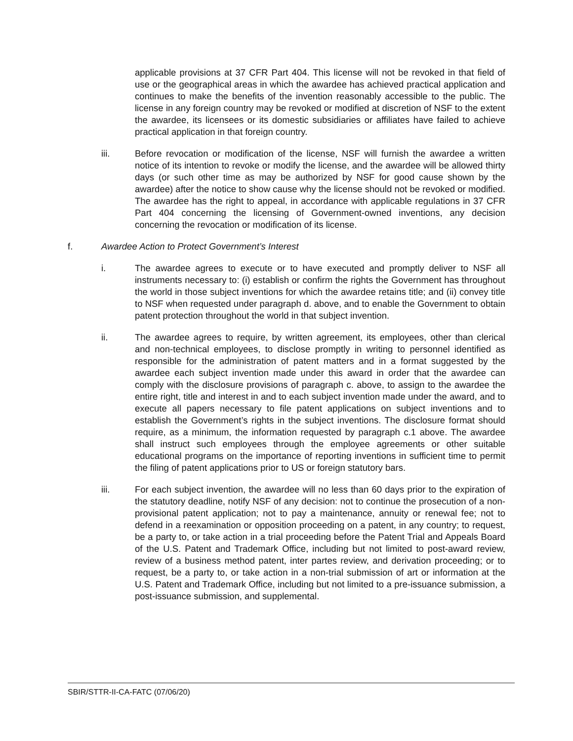applicable provisions at 37 CFR Part 404. This license will not be revoked in that field of use or the geographical areas in which the awardee has achieved practical application and continues to make the benefits of the invention reasonably accessible to the public. The license in any foreign country may be revoked or modified at discretion of NSF to the extent the awardee, its licensees or its domestic subsidiaries or affiliates have failed to achieve practical application in that foreign country.
iii. Before revocation or modification of the license, NSF will furnish the awardee a written notice of its intention to revoke or modify the license, and the awardee will be allowed thirty days (or such other time as may be authorized by NSF for good cause shown by the awardee) after the notice to show cause why the license should not be revoked or modified. The awardee has the right to appeal, in accordance with applicable regulations in 37 CFR Part 404 concerning the licensing of Government-owned inventions, any decision concerning the revocation or modification of its license.
f. Awardee Action to Protect Government’s Interest
i. The awardee agrees to execute or to have executed and promptly deliver to NSF all instruments necessary to: (i) establish or confirm the rights the Government has throughout the world in those subject inventions for which the awardee retains title; and (ii) convey title to NSF when requested under paragraph d. above, and to enable the Government to obtain patent protection throughout the world in that subject invention.
ii. The awardee agrees to require, by written agreement, its employees, other than clerical and non-technical employees, to disclose promptly in writing to personnel identified as responsible for the administration of patent matters and in a format suggested by the awardee each subject invention made under this award in order that the awardee can comply with the disclosure provisions of paragraph c. above, to assign to the awardee the entire right, title and interest in and to each subject invention made under the award, and to execute all papers necessary to file patent applications on subject inventions and to establish the Government’s rights in the subject inventions. The disclosure format should require, as a minimum, the information requested by paragraph c.1 above. The awardee shall instruct such employees through the employee agreements or other suitable educational programs on the importance of reporting inventions in sufficient time to permit the filing of patent applications prior to US or foreign statutory bars.
iii. For each subject invention, the awardee will no less than 60 days prior to the expiration of the statutory deadline, notify NSF of any decision: not to continue the prosecution of a non- provisional patent application; not to pay a maintenance, annuity or renewal fee; not to defend in a reexamination or opposition proceeding on a patent, in any country; to request, be a party to, or take action in a trial proceeding before the Patent Trial and Appeals Board of the U.S. Patent and Trademark Office, including but not limited to post-award review, review of a business method patent, inter partes review, and derivation proceeding; or to request, be a party to, or take action in a non-trial submission of art or information at the U.S. Patent and Trademark Office, including but not limited to a pre-issuance submission, a post-issuance submission, and supplemental.
SBIR/STTR-II-CA-FATC (07/06/20)